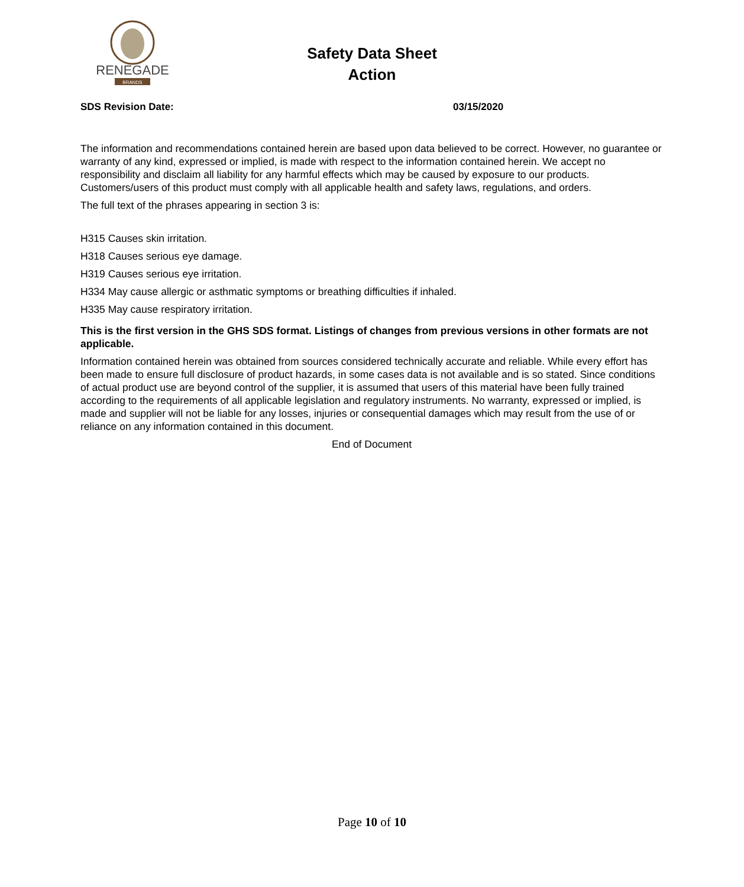RENEGADE
BRANDS
Safety Data Sheet
Action
SDS Revision Date: 03/15/2020
The information and recommendations contained herein are based upon data believed to be correct. However, no guarantee or warranty of any kind, expressed or implied, is made with respect to the information contained herein. We accept no responsibility and disclaim all liability for any harmful effects which may be caused by exposure to our products. Customers/users of this product must comply with all applicable health and safety laws, regulations, and orders.
The full text of the phrases appearing in section 3 is:
H315 Causes skin irritation.
H318 Causes serious eye damage.
H319 Causes serious eye irritation.
H334 May cause allergic or asthmatic symptoms or breathing difficulties if inhaled.
H335 May cause respiratory irritation.
This is the first version in the GHS SDS format. Listings of changes from previous versions in other formats are not applicable.
Information contained herein was obtained from sources considered technically accurate and reliable. While every effort has been made to ensure full disclosure of product hazards, in some cases data is not available and is so stated. Since conditions of actual product use are beyond control of the supplier, it is assumed that users of this material have been fully trained according to the requirements of all applicable legislation and regulatory instruments. No warranty, expressed or implied, is made and supplier will not be liable for any losses, injuries or consequential damages which may result from the use of or reliance on any information contained in this document.
End of Document
Page 10 of 10